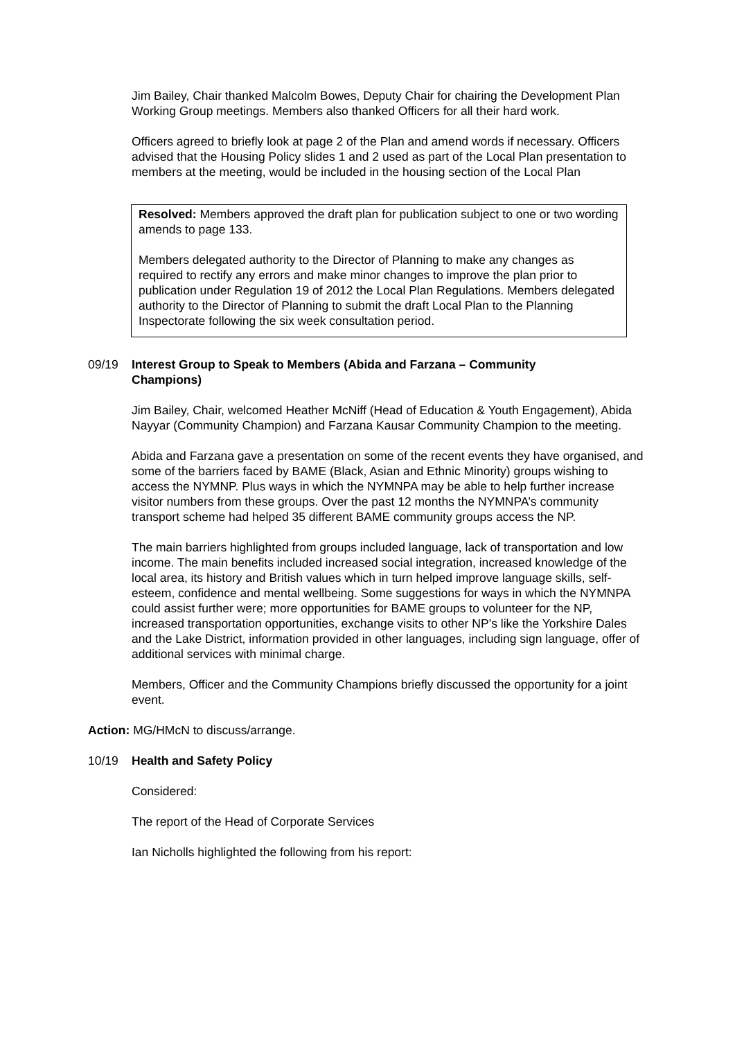Jim Bailey, Chair thanked Malcolm Bowes, Deputy Chair for chairing the Development Plan Working Group meetings. Members also thanked Officers for all their hard work.
Officers agreed to briefly look at page 2 of the Plan and amend words if necessary. Officers advised that the Housing Policy slides 1 and 2 used as part of the Local Plan presentation to members at the meeting, would be included in the housing section of the Local Plan
Resolved: Members approved the draft plan for publication subject to one or two wording amends to page 133.
Members delegated authority to the Director of Planning to make any changes as required to rectify any errors and make minor changes to improve the plan prior to publication under Regulation 19 of 2012 the Local Plan Regulations. Members delegated authority to the Director of Planning to submit the draft Local Plan to the Planning Inspectorate following the six week consultation period.
09/19 Interest Group to Speak to Members (Abida and Farzana – Community Champions)
Jim Bailey, Chair, welcomed Heather McNiff (Head of Education & Youth Engagement), Abida Nayyar (Community Champion) and Farzana Kausar Community Champion to the meeting.
Abida and Farzana gave a presentation on some of the recent events they have organised, and some of the barriers faced by BAME (Black, Asian and Ethnic Minority) groups wishing to access the NYMNP. Plus ways in which the NYMNPA may be able to help further increase visitor numbers from these groups. Over the past 12 months the NYMNPA’s community transport scheme had helped 35 different BAME community groups access the NP.
The main barriers highlighted from groups included language, lack of transportation and low income. The main benefits included increased social integration, increased knowledge of the local area, its history and British values which in turn helped improve language skills, self-esteem, confidence and mental wellbeing. Some suggestions for ways in which the NYMNPA could assist further were; more opportunities for BAME groups to volunteer for the NP, increased transportation opportunities, exchange visits to other NP’s like the Yorkshire Dales and the Lake District, information provided in other languages, including sign language, offer of additional services with minimal charge.
Members, Officer and the Community Champions briefly discussed the opportunity for a joint event.
Action: MG/HMcN to discuss/arrange.
10/19 Health and Safety Policy
Considered:
The report of the Head of Corporate Services
Ian Nicholls highlighted the following from his report: